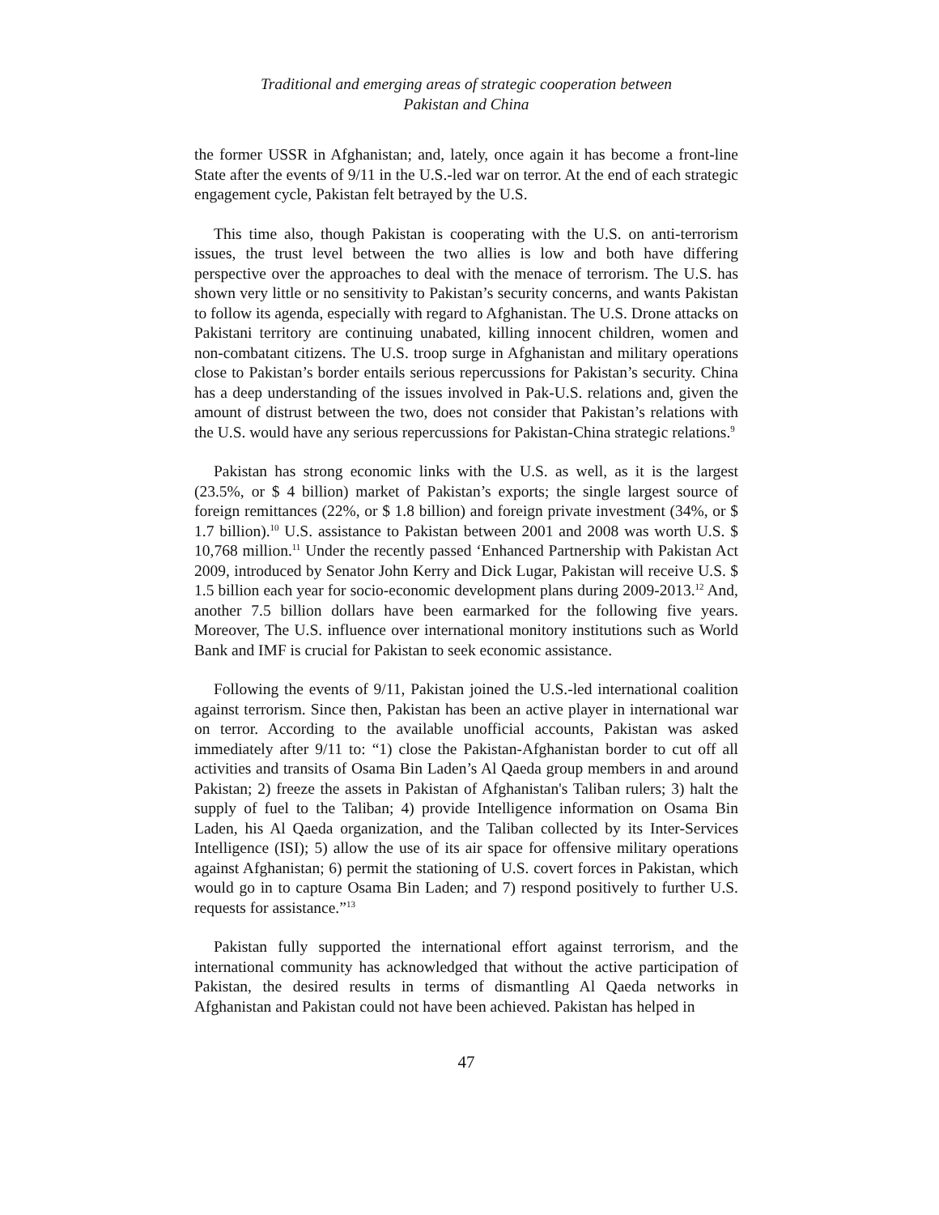Traditional and emerging areas of strategic cooperation between
Pakistan and China
the former USSR in Afghanistan; and, lately, once again it has become a front-line State after the events of 9/11 in the U.S.-led war on terror. At the end of each strategic engagement cycle, Pakistan felt betrayed by the U.S.
This time also, though Pakistan is cooperating with the U.S. on anti-terrorism issues, the trust level between the two allies is low and both have differing perspective over the approaches to deal with the menace of terrorism. The U.S. has shown very little or no sensitivity to Pakistan’s security concerns, and wants Pakistan to follow its agenda, especially with regard to Afghanistan. The U.S. Drone attacks on Pakistani territory are continuing unabated, killing innocent children, women and non-combatant citizens. The U.S. troop surge in Afghanistan and military operations close to Pakistan’s border entails serious repercussions for Pakistan’s security. China has a deep understanding of the issues involved in Pak-U.S. relations and, given the amount of distrust between the two, does not consider that Pakistan’s relations with the U.S. would have any serious repercussions for Pakistan-China strategic relations.<sup>9</sup>
Pakistan has strong economic links with the U.S. as well, as it is the largest (23.5%, or $ 4 billion) market of Pakistan’s exports; the single largest source of foreign remittances (22%, or $ 1.8 billion) and foreign private investment (34%, or $ 1.7 billion).<sup>10</sup> U.S. assistance to Pakistan between 2001 and 2008 was worth U.S. $ 10,768 million.<sup>11</sup> Under the recently passed ‘Enhanced Partnership with Pakistan Act 2009, introduced by Senator John Kerry and Dick Lugar, Pakistan will receive U.S. $ 1.5 billion each year for socio-economic development plans during 2009-2013.<sup>12</sup> And, another 7.5 billion dollars have been earmarked for the following five years. Moreover, The U.S. influence over international monitory institutions such as World Bank and IMF is crucial for Pakistan to seek economic assistance.
Following the events of 9/11, Pakistan joined the U.S.-led international coalition against terrorism. Since then, Pakistan has been an active player in international war on terror. According to the available unofficial accounts, Pakistan was asked immediately after 9/11 to: “1) close the Pakistan-Afghanistan border to cut off all activities and transits of Osama Bin Laden’s Al Qaeda group members in and around Pakistan; 2) freeze the assets in Pakistan of Afghanistan's Taliban rulers; 3) halt the supply of fuel to the Taliban; 4) provide Intelligence information on Osama Bin Laden, his Al Qaeda organization, and the Taliban collected by its Inter-Services Intelligence (ISI); 5) allow the use of its air space for offensive military operations against Afghanistan; 6) permit the stationing of U.S. covert forces in Pakistan, which would go in to capture Osama Bin Laden; and 7) respond positively to further U.S. requests for assistance.”<sup>13</sup>
Pakistan fully supported the international effort against terrorism, and the international community has acknowledged that without the active participation of Pakistan, the desired results in terms of dismantling Al Qaeda networks in Afghanistan and Pakistan could not have been achieved. Pakistan has helped in
47